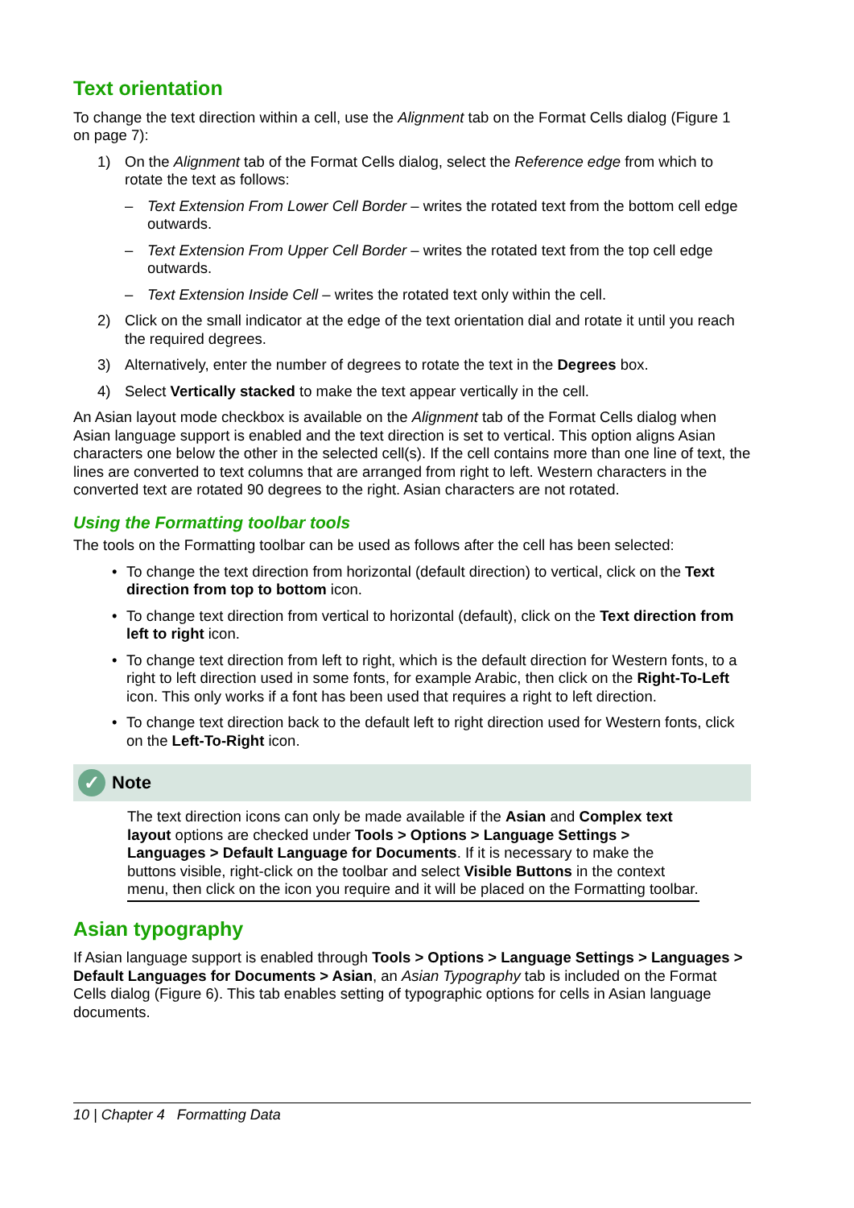Text orientation
To change the text direction within a cell, use the Alignment tab on the Format Cells dialog (Figure 1 on page 7):
1) On the Alignment tab of the Format Cells dialog, select the Reference edge from which to rotate the text as follows:
– Text Extension From Lower Cell Border – writes the rotated text from the bottom cell edge outwards.
– Text Extension From Upper Cell Border – writes the rotated text from the top cell edge outwards.
– Text Extension Inside Cell – writes the rotated text only within the cell.
2) Click on the small indicator at the edge of the text orientation dial and rotate it until you reach the required degrees.
3) Alternatively, enter the number of degrees to rotate the text in the Degrees box.
4) Select Vertically stacked to make the text appear vertically in the cell.
An Asian layout mode checkbox is available on the Alignment tab of the Format Cells dialog when Asian language support is enabled and the text direction is set to vertical. This option aligns Asian characters one below the other in the selected cell(s). If the cell contains more than one line of text, the lines are converted to text columns that are arranged from right to left. Western characters in the converted text are rotated 90 degrees to the right. Asian characters are not rotated.
Using the Formatting toolbar tools
The tools on the Formatting toolbar can be used as follows after the cell has been selected:
• To change the text direction from horizontal (default direction) to vertical, click on the Text direction from top to bottom icon.
• To change text direction from vertical to horizontal (default), click on the Text direction from left to right icon.
• To change text direction from left to right, which is the default direction for Western fonts, to a right to left direction used in some fonts, for example Arabic, then click on the Right-To-Left icon. This only works if a font has been used that requires a right to left direction.
• To change text direction back to the default left to right direction used for Western fonts, click on the Left-To-Right icon.
✓ Note
The text direction icons can only be made available if the Asian and Complex text layout options are checked under Tools > Options > Language Settings > Languages > Default Language for Documents. If it is necessary to make the buttons visible, right-click on the toolbar and select Visible Buttons in the context menu, then click on the icon you require and it will be placed on the Formatting toolbar.
Asian typography
If Asian language support is enabled through Tools > Options > Language Settings > Languages > Default Languages for Documents > Asian, an Asian Typography tab is included on the Format Cells dialog (Figure 6). This tab enables setting of typographic options for cells in Asian language documents.
10 | Chapter 4 Formatting Data